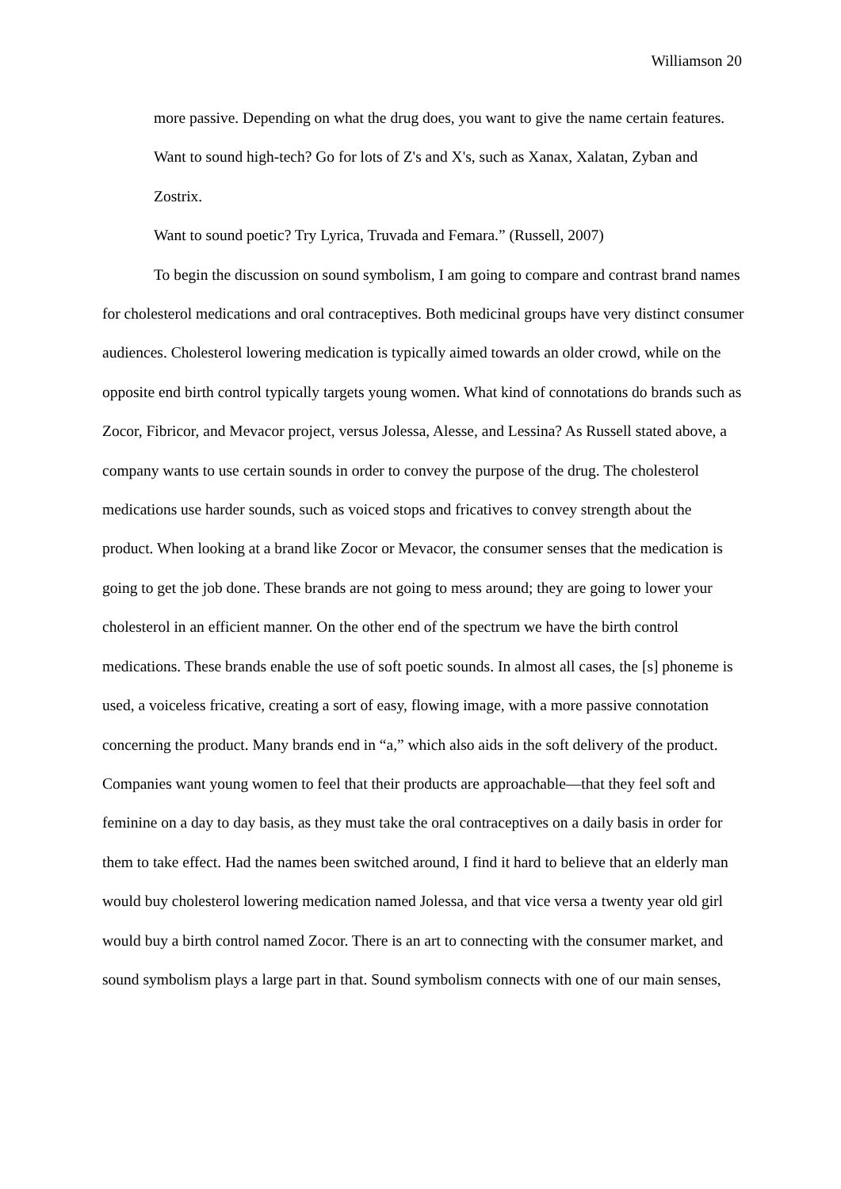Williamson 20
more passive. Depending on what the drug does, you want to give the name certain features.
Want to sound high-tech? Go for lots of Z's and X's, such as Xanax, Xalatan, Zyban and Zostrix.
Want to sound poetic? Try Lyrica, Truvada and Femara.” (Russell, 2007)
To begin the discussion on sound symbolism, I am going to compare and contrast brand names for cholesterol medications and oral contraceptives. Both medicinal groups have very distinct consumer audiences. Cholesterol lowering medication is typically aimed towards an older crowd, while on the opposite end birth control typically targets young women. What kind of connotations do brands such as Zocor, Fibricor, and Mevacor project, versus Jolessa, Alesse, and Lessina? As Russell stated above, a company wants to use certain sounds in order to convey the purpose of the drug. The cholesterol medications use harder sounds, such as voiced stops and fricatives to convey strength about the product. When looking at a brand like Zocor or Mevacor, the consumer senses that the medication is going to get the job done. These brands are not going to mess around; they are going to lower your cholesterol in an efficient manner. On the other end of the spectrum we have the birth control medications. These brands enable the use of soft poetic sounds. In almost all cases, the [s] phoneme is used, a voiceless fricative, creating a sort of easy, flowing image, with a more passive connotation concerning the product. Many brands end in “a,” which also aids in the soft delivery of the product. Companies want young women to feel that their products are approachable—that they feel soft and feminine on a day to day basis, as they must take the oral contraceptives on a daily basis in order for them to take effect. Had the names been switched around, I find it hard to believe that an elderly man would buy cholesterol lowering medication named Jolessa, and that vice versa a twenty year old girl would buy a birth control named Zocor. There is an art to connecting with the consumer market, and sound symbolism plays a large part in that. Sound symbolism connects with one of our main senses,